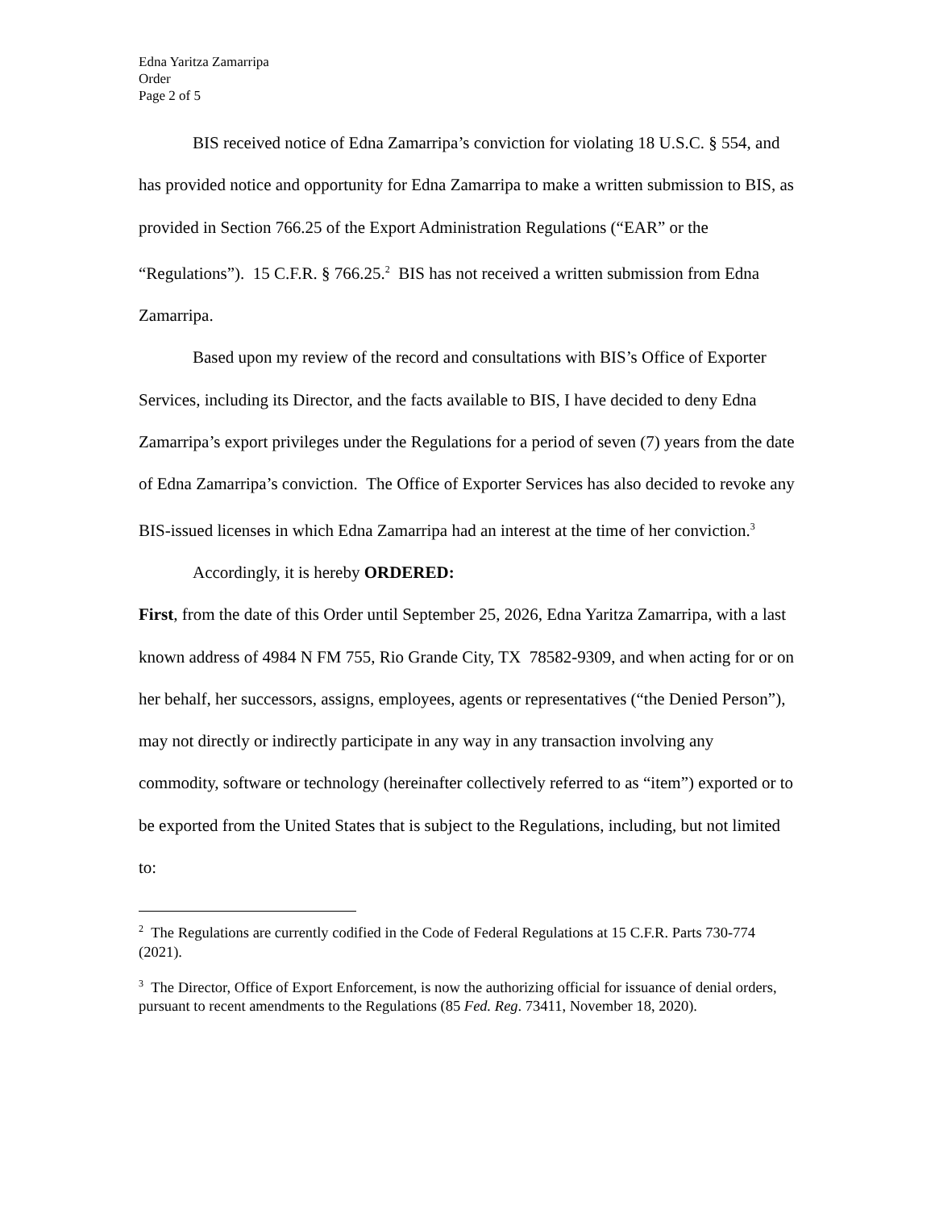Edna Yaritza Zamarripa
Order
Page 2 of 5
BIS received notice of Edna Zamarripa’s conviction for violating 18 U.S.C. § 554, and has provided notice and opportunity for Edna Zamarripa to make a written submission to BIS, as provided in Section 766.25 of the Export Administration Regulations (“EAR” or the “Regulations”). 15 C.F.R. § 766.25.<sup>2</sup> BIS has not received a written submission from Edna Zamarripa.
Based upon my review of the record and consultations with BIS’s Office of Exporter Services, including its Director, and the facts available to BIS, I have decided to deny Edna Zamarripa’s export privileges under the Regulations for a period of seven (7) years from the date of Edna Zamarripa’s conviction. The Office of Exporter Services has also decided to revoke any BIS-issued licenses in which Edna Zamarripa had an interest at the time of her conviction.<sup>3</sup>
Accordingly, it is hereby ORDERED:
First, from the date of this Order until September 25, 2026, Edna Yaritza Zamarripa, with a last known address of 4984 N FM 755, Rio Grande City, TX 78582-9309, and when acting for or on her behalf, her successors, assigns, employees, agents or representatives (“the Denied Person”), may not directly or indirectly participate in any way in any transaction involving any commodity, software or technology (hereinafter collectively referred to as “item”) exported or to be exported from the United States that is subject to the Regulations, including, but not limited to:
<sup>2</sup> The Regulations are currently codified in the Code of Federal Regulations at 15 C.F.R. Parts 730-774 (2021).
<sup>3</sup> The Director, Office of Export Enforcement, is now the authorizing official for issuance of denial orders, pursuant to recent amendments to the Regulations (85 Fed. Reg. 73411, November 18, 2020).